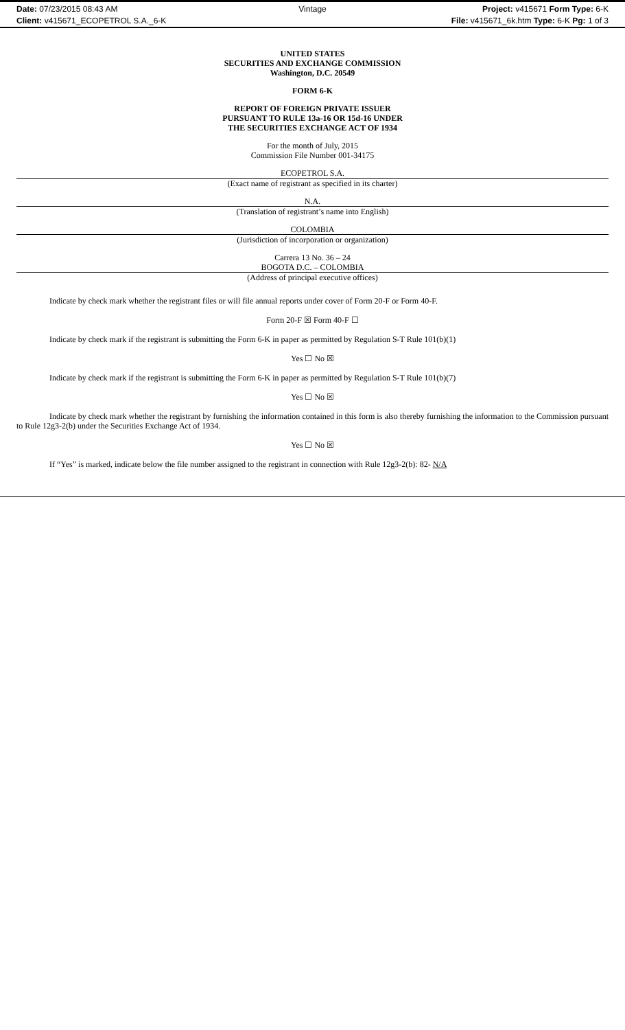Date: 07/23/2015 08:43 AM
Client: v415671_ECOPETROL S.A._6-K
Vintage
Project: v415671 Form Type: 6-K
File: v415671_6k.htm Type: 6-K Pg: 1 of 3
UNITED STATES
SECURITIES AND EXCHANGE COMMISSION
Washington, D.C. 20549
FORM 6-K
REPORT OF FOREIGN PRIVATE ISSUER
PURSUANT TO RULE 13a-16 OR 15d-16 UNDER
THE SECURITIES EXCHANGE ACT OF 1934
For the month of July, 2015
Commission File Number 001-34175
ECOPETROL S.A.
(Exact name of registrant as specified in its charter)
N.A.
(Translation of registrant’s name into English)
COLOMBIA
(Jurisdiction of incorporation or organization)
Carrera 13 No. 36 – 24
BOGOTA D.C. – COLOMBIA
(Address of principal executive offices)
Indicate by check mark whether the registrant files or will file annual reports under cover of Form 20-F or Form 40-F.
Form 20-F ☒ Form 40-F ☐
Indicate by check mark if the registrant is submitting the Form 6-K in paper as permitted by Regulation S-T Rule 101(b)(1)
Yes ☐ No ☒
Indicate by check mark if the registrant is submitting the Form 6-K in paper as permitted by Regulation S-T Rule 101(b)(7)
Yes ☐ No ☒
Indicate by check mark whether the registrant by furnishing the information contained in this form is also thereby furnishing the information to the Commission pursuant to Rule 12g3-2(b) under the Securities Exchange Act of 1934.
Yes ☐ No ☒
If “Yes” is marked, indicate below the file number assigned to the registrant in connection with Rule 12g3-2(b): 82- N/A